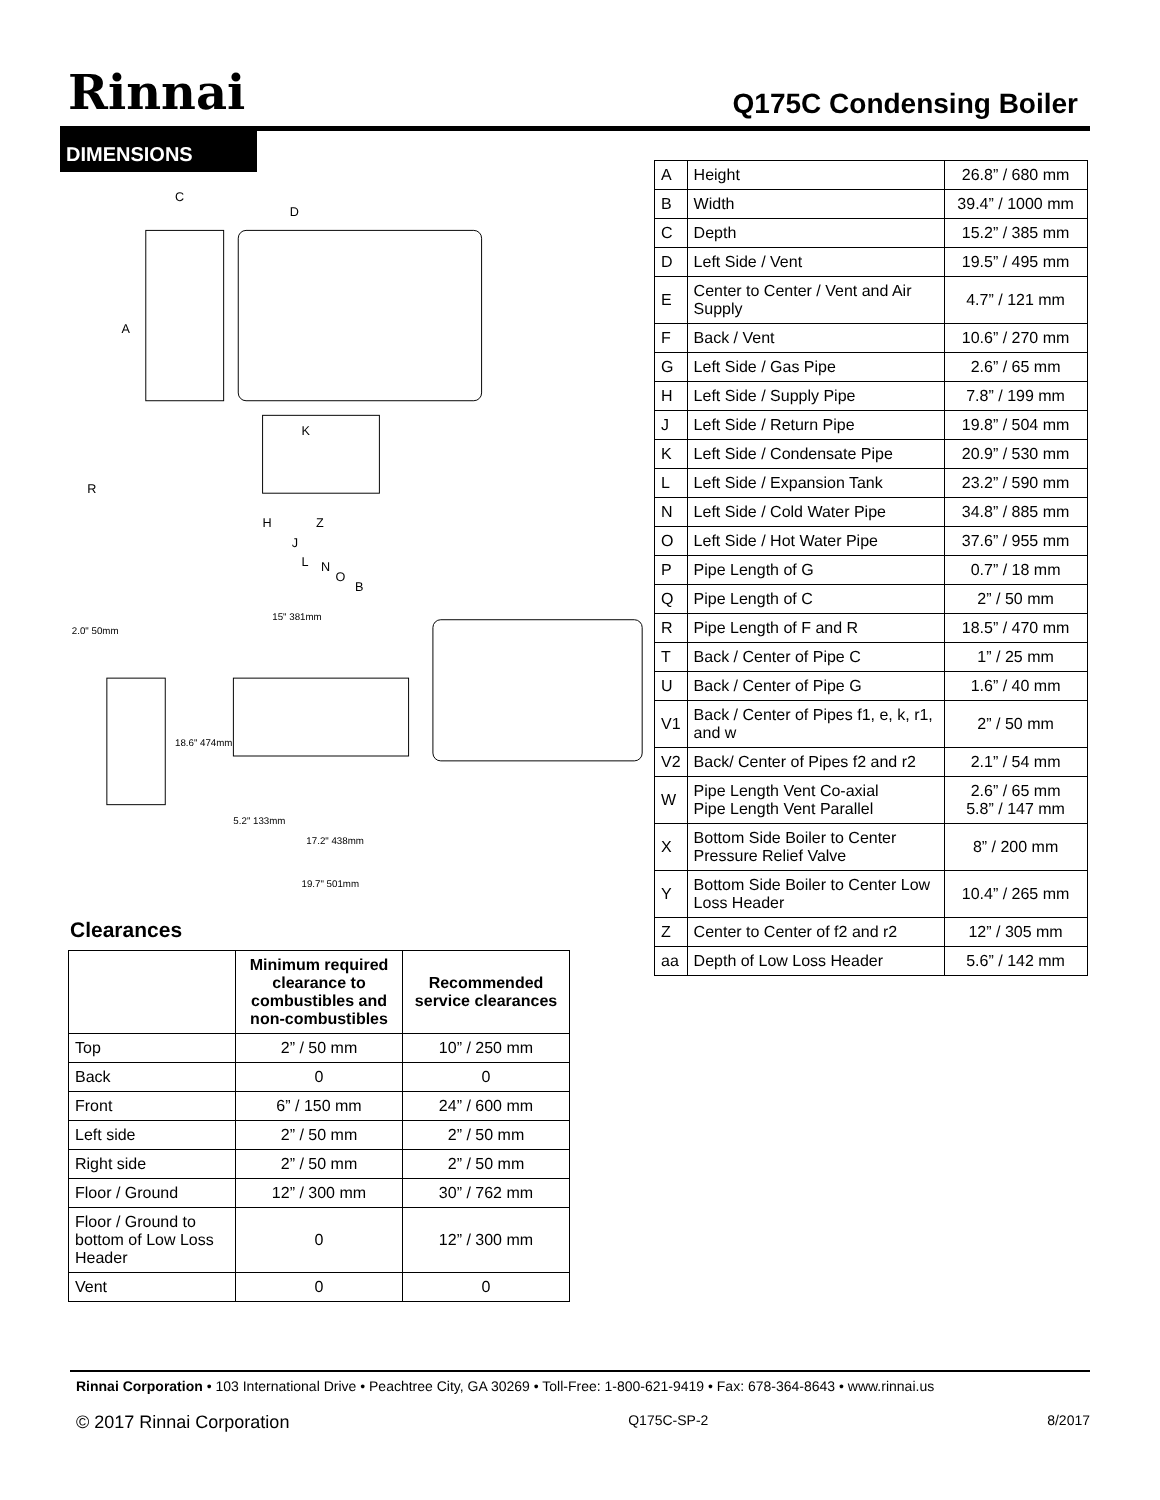Rinnai
Q175C Condensing Boiler
DIMENSIONS
C
D
A
K
R
H
Z
J
L
N
O
B
2.0" 50mm
18.6" 474mm
15" 381mm
5.2" 133mm
17.2" 438mm
19.7" 501mm
Clearances
| | Minimum required clearance to combustibles and non-combustibles | Recommended service clearances |
| --- | --- | --- |
| Top | 2” / 50 mm | 10” / 250 mm |
| Back | 0 | 0 |
| Front | 6” / 150 mm | 24” / 600 mm |
| Left side | 2” / 50 mm | 2” / 50 mm |
| Right side | 2” / 50 mm | 2” / 50 mm |
| Floor / Ground | 12” / 300 mm | 30” / 762 mm |
| Floor / Ground to bottom of Low Loss Header | 0 | 12” / 300 mm |
| Vent | 0 | 0 |
| A | Height | 26.8” / 680 mm |
| B | Width | 39.4” / 1000 mm |
| C | Depth | 15.2” / 385 mm |
| D | Left Side / Vent | 19.5” / 495 mm |
| E | Center to Center / Vent and Air Supply | 4.7” / 121 mm |
| F | Back / Vent | 10.6” / 270 mm |
| G | Left Side / Gas Pipe | 2.6” / 65 mm |
| H | Left Side / Supply Pipe | 7.8” / 199 mm |
| J | Left Side / Return Pipe | 19.8” / 504 mm |
| K | Left Side / Condensate Pipe | 20.9” / 530 mm |
| L | Left Side / Expansion Tank | 23.2” / 590 mm |
| N | Left Side / Cold Water Pipe | 34.8” / 885 mm |
| O | Left Side / Hot Water Pipe | 37.6” / 955 mm |
| P | Pipe Length of G | 0.7” / 18 mm |
| Q | Pipe Length of C | 2” / 50 mm |
| R | Pipe Length of F and R | 18.5” / 470 mm |
| T | Back / Center of Pipe C | 1” / 25 mm |
| U | Back / Center of Pipe G | 1.6” / 40 mm |
| V1 | Back / Center of Pipes f1, e, k, r1, and w | 2” / 50 mm |
| V2 | Back/ Center of Pipes f2 and r2 | 2.1” / 54 mm |
| W | Pipe Length Vent Co-axial Pipe Length Vent Parallel | 2.6” / 65 mm 5.8” / 147 mm |
| X | Bottom Side Boiler to Center Pressure Relief Valve | 8” / 200 mm |
| Y | Bottom Side Boiler to Center Low Loss Header | 10.4” / 265 mm |
| Z | Center to Center of f2 and r2 | 12” / 305 mm |
| aa | Depth of Low Loss Header | 5.6” / 142 mm |
Rinnai Corporation • 103 International Drive • Peachtree City, GA 30269 • Toll-Free: 1-800-621-9419 • Fax: 678-364-8643 • www.rinnai.us
© 2017 Rinnai Corporation Q175C-SP-2 8/2017